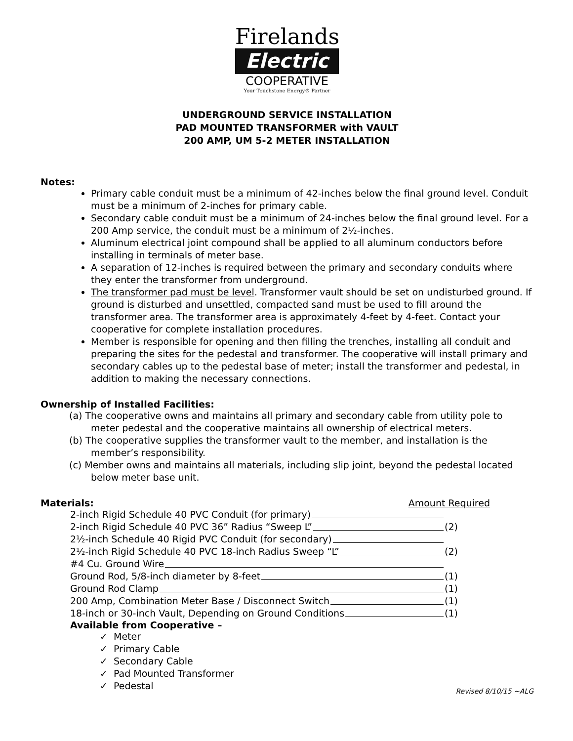Firelands
Electric
COOPERATIVE
Your Touchstone Energy® Partner
UNDERGROUND SERVICE INSTALLATION
PAD MOUNTED TRANSFORMER with VAULT
200 AMP, UM 5-2 METER INSTALLATION
Notes:
Primary cable conduit must be a minimum of 42-inches below the final ground level. Conduit must be a minimum of 2-inches for primary cable.
Secondary cable conduit must be a minimum of 24-inches below the final ground level. For a 200 Amp service, the conduit must be a minimum of 2½-inches.
Aluminum electrical joint compound shall be applied to all aluminum conductors before installing in terminals of meter base.
A separation of 12-inches is required between the primary and secondary conduits where they enter the transformer from underground.
The transformer pad must be level. Transformer vault should be set on undisturbed ground. If ground is disturbed and unsettled, compacted sand must be used to fill around the transformer area. The transformer area is approximately 4-feet by 4-feet. Contact your cooperative for complete installation procedures.
Member is responsible for opening and then filling the trenches, installing all conduit and preparing the sites for the pedestal and transformer. The cooperative will install primary and secondary cables up to the pedestal base of meter; install the transformer and pedestal, in addition to making the necessary connections.
Ownership of Installed Facilities:
(a) The cooperative owns and maintains all primary and secondary cable from utility pole to meter pedestal and the cooperative maintains all ownership of electrical meters.
(b) The cooperative supplies the transformer vault to the member, and installation is the member’s responsibility.
(c) Member owns and maintains all materials, including slip joint, beyond the pedestal located below meter base unit.
Materials: Amount Required
2-inch Rigid Schedule 40 PVC Conduit (for primary)
2-inch Rigid Schedule 40 PVC 36” Radius “Sweep L” (2)
2½-inch Schedule 40 Rigid PVC Conduit (for secondary)
2½-inch Rigid Schedule 40 PVC 18-inch Radius Sweep “L” (2)
#4 Cu. Ground Wire
Ground Rod, 5/8-inch diameter by 8-feet (1)
Ground Rod Clamp (1)
200 Amp, Combination Meter Base / Disconnect Switch (1)
18-inch or 30-inch Vault, Depending on Ground Conditions (1)
Available from Cooperative –
✓ Meter
✓ Primary Cable
✓ Secondary Cable
✓ Pad Mounted Transformer
✓ Pedestal
Revised 8/10/15 ~ALG